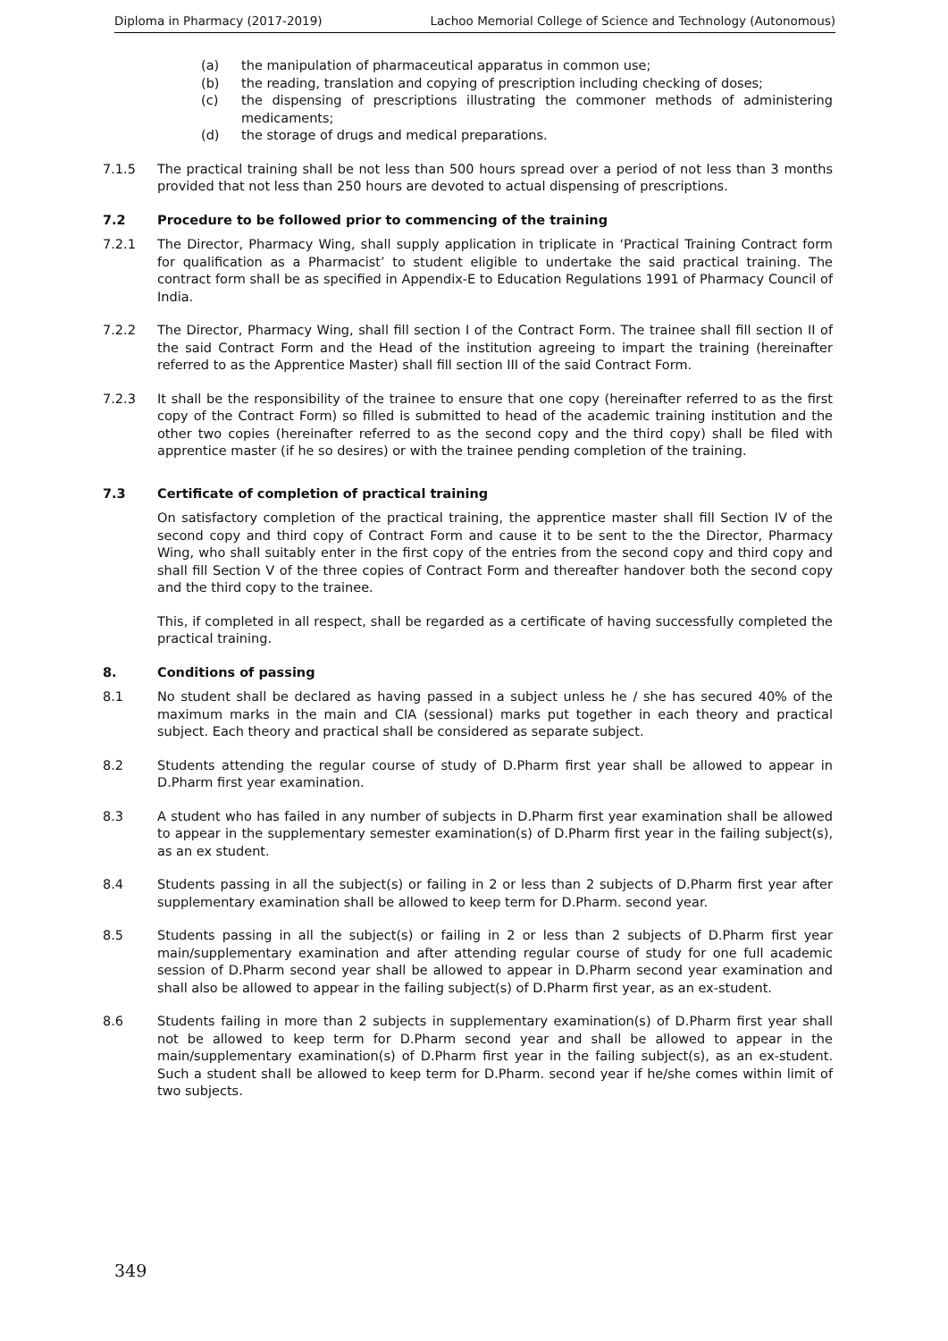Diploma in Pharmacy (2017-2019) Lachoo Memorial College of Science and Technology (Autonomous)
(a) the manipulation of pharmaceutical apparatus in common use;
(b) the reading, translation and copying of prescription including checking of doses;
(c) the dispensing of prescriptions illustrating the commoner methods of administering medicaments;
(d) the storage of drugs and medical preparations.
7.1.5 The practical training shall be not less than 500 hours spread over a period of not less than 3 months provided that not less than 250 hours are devoted to actual dispensing of prescriptions.
7.2 Procedure to be followed prior to commencing of the training
7.2.1 The Director, Pharmacy Wing, shall supply application in triplicate in ‘Practical Training Contract form for qualification as a Pharmacist’ to student eligible to undertake the said practical training. The contract form shall be as specified in Appendix-E to Education Regulations 1991 of Pharmacy Council of India.
7.2.2 The Director, Pharmacy Wing, shall fill section I of the Contract Form. The trainee shall fill section II of the said Contract Form and the Head of the institution agreeing to impart the training (hereinafter referred to as the Apprentice Master) shall fill section III of the said Contract Form.
7.2.3 It shall be the responsibility of the trainee to ensure that one copy (hereinafter referred to as the first copy of the Contract Form) so filled is submitted to head of the academic training institution and the other two copies (hereinafter referred to as the second copy and the third copy) shall be filed with apprentice master (if he so desires) or with the trainee pending completion of the training.
7.3 Certificate of completion of practical training
On satisfactory completion of the practical training, the apprentice master shall fill Section IV of the second copy and third copy of Contract Form and cause it to be sent to the the Director, Pharmacy Wing, who shall suitably enter in the first copy of the entries from the second copy and third copy and shall fill Section V of the three copies of Contract Form and thereafter handover both the second copy and the third copy to the trainee.
This, if completed in all respect, shall be regarded as a certificate of having successfully completed the practical training.
8. Conditions of passing
8.1 No student shall be declared as having passed in a subject unless he / she has secured 40% of the maximum marks in the main and CIA (sessional) marks put together in each theory and practical subject. Each theory and practical shall be considered as separate subject.
8.2 Students attending the regular course of study of D.Pharm first year shall be allowed to appear in D.Pharm first year examination.
8.3 A student who has failed in any number of subjects in D.Pharm first year examination shall be allowed to appear in the supplementary semester examination(s) of D.Pharm first year in the failing subject(s), as an ex student.
8.4 Students passing in all the subject(s) or failing in 2 or less than 2 subjects of D.Pharm first year after supplementary examination shall be allowed to keep term for D.Pharm. second year.
8.5 Students passing in all the subject(s) or failing in 2 or less than 2 subjects of D.Pharm first year main/supplementary examination and after attending regular course of study for one full academic session of D.Pharm second year shall be allowed to appear in D.Pharm second year examination and shall also be allowed to appear in the failing subject(s) of D.Pharm first year, as an ex-student.
8.6 Students failing in more than 2 subjects in supplementary examination(s) of D.Pharm first year shall not be allowed to keep term for D.Pharm second year and shall be allowed to appear in the main/supplementary examination(s) of D.Pharm first year in the failing subject(s), as an ex-student. Such a student shall be allowed to keep term for D.Pharm. second year if he/she comes within limit of two subjects.
349